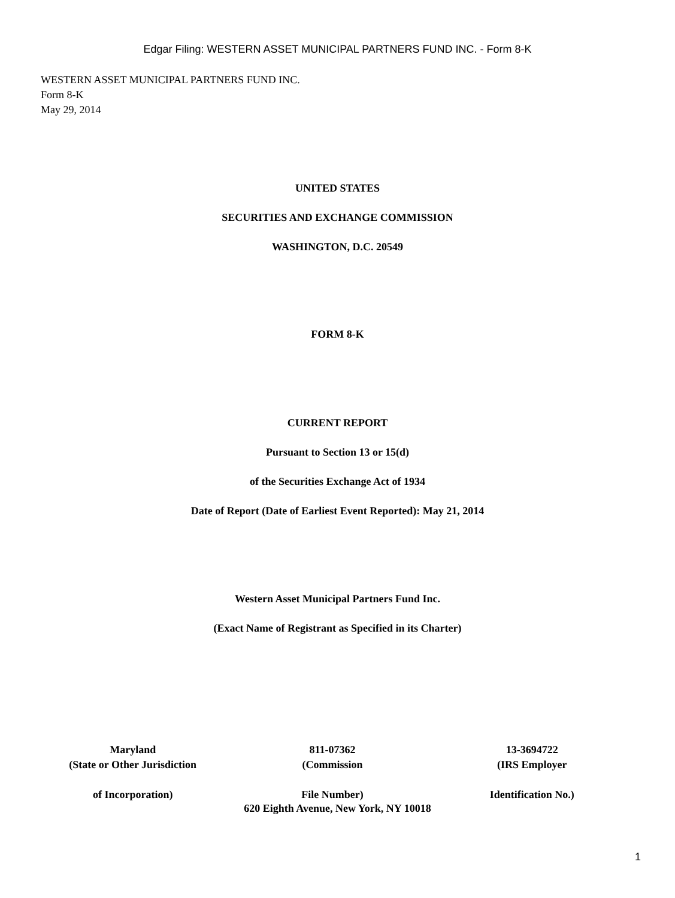Edgar Filing: WESTERN ASSET MUNICIPAL PARTNERS FUND INC. - Form 8-K
WESTERN ASSET MUNICIPAL PARTNERS FUND INC.
Form 8-K
May 29, 2014
UNITED STATES
SECURITIES AND EXCHANGE COMMISSION
WASHINGTON, D.C. 20549
FORM 8-K
CURRENT REPORT
Pursuant to Section 13 or 15(d)
of the Securities Exchange Act of 1934
Date of Report (Date of Earliest Event Reported): May 21, 2014
Western Asset Municipal Partners Fund Inc.
(Exact Name of Registrant as Specified in its Charter)
| Maryland (State or Other Jurisdiction | 811-07362 (Commission | 13-3694722 (IRS Employer |
| of Incorporation) | File Number) | Identification No.) |
620 Eighth Avenue, New York, NY 10018
1